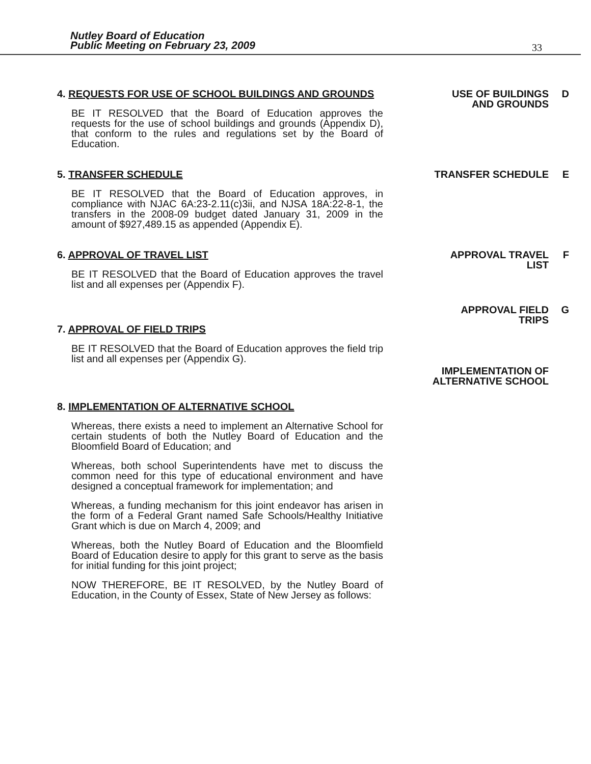Nutley Board of Education
Public Meeting on February 23, 2009
33
4. REQUESTS FOR USE OF SCHOOL BUILDINGS AND GROUNDS
BE IT RESOLVED that the Board of Education approves the requests for the use of school buildings and grounds (Appendix D), that conform to the rules and regulations set by the Board of Education.
USE OF BUILDINGS AND GROUNDS
D
5. TRANSFER SCHEDULE
BE IT RESOLVED that the Board of Education approves, in compliance with NJAC 6A:23-2.11(c)3ii, and NJSA 18A:22-8-1, the transfers in the 2008-09 budget dated January 31, 2009 in the amount of $927,489.15 as appended (Appendix E).
TRANSFER SCHEDULE E
6. APPROVAL OF TRAVEL LIST
BE IT RESOLVED that the Board of Education approves the travel list and all expenses per (Appendix F).
APPROVAL TRAVEL LIST
F
7. APPROVAL OF FIELD TRIPS
BE IT RESOLVED that the Board of Education approves the field trip list and all expenses per (Appendix G).
APPROVAL FIELD TRIPS
IMPLEMENTATION OF ALTERNATIVE SCHOOL
G
8. IMPLEMENTATION OF ALTERNATIVE SCHOOL
Whereas, there exists a need to implement an Alternative School for certain students of both the Nutley Board of Education and the Bloomfield Board of Education; and
Whereas, both school Superintendents have met to discuss the common need for this type of educational environment and have designed a conceptual framework for implementation; and
Whereas, a funding mechanism for this joint endeavor has arisen in the form of a Federal Grant named Safe Schools/Healthy Initiative Grant which is due on March 4, 2009; and
Whereas, both the Nutley Board of Education and the Bloomfield Board of Education desire to apply for this grant to serve as the basis for initial funding for this joint project;
NOW THEREFORE, BE IT RESOLVED, by the Nutley Board of Education, in the County of Essex, State of New Jersey as follows: